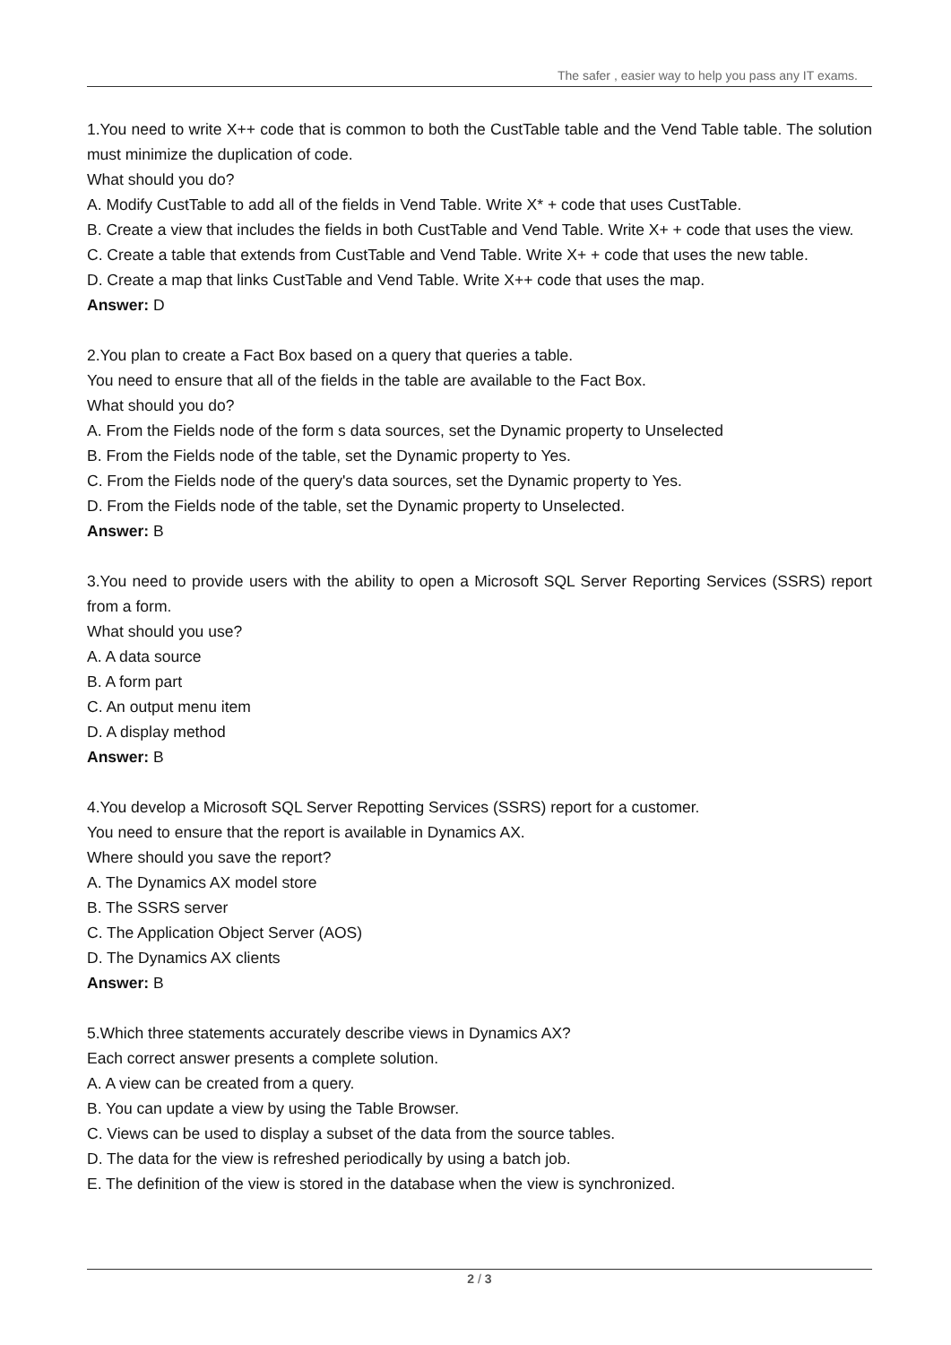The safer , easier way to help you pass any IT exams.
1.You need to write X++ code that is common to both the CustTable table and the Vend Table table. The solution must minimize the duplication of code.
What should you do?
A. Modify CustTable to add all of the fields in Vend Table. Write X* + code that uses CustTable.
B. Create a view that includes the fields in both CustTable and Vend Table. Write X+ + code that uses the view.
C. Create a table that extends from CustTable and Vend Table. Write X+ + code that uses the new table.
D. Create a map that links CustTable and Vend Table. Write X++ code that uses the map.
Answer: D
2.You plan to create a Fact Box based on a query that queries a table.
You need to ensure that all of the fields in the table are available to the Fact Box.
What should you do?
A. From the Fields node of the form s data sources, set the Dynamic property to Unselected
B. From the Fields node of the table, set the Dynamic property to Yes.
C. From the Fields node of the query's data sources, set the Dynamic property to Yes.
D. From the Fields node of the table, set the Dynamic property to Unselected.
Answer: B
3.You need to provide users with the ability to open a Microsoft SQL Server Reporting Services (SSRS) report from a form.
What should you use?
A. A data source
B. A form part
C. An output menu item
D. A display method
Answer: B
4.You develop a Microsoft SQL Server Repotting Services (SSRS) report for a customer.
You need to ensure that the report is available in Dynamics AX.
Where should you save the report?
A. The Dynamics AX model store
B. The SSRS server
C. The Application Object Server (AOS)
D. The Dynamics AX clients
Answer: B
5.Which three statements accurately describe views in Dynamics AX?
Each correct answer presents a complete solution.
A. A view can be created from a query.
B. You can update a view by using the Table Browser.
C. Views can be used to display a subset of the data from the source tables.
D. The data for the view is refreshed periodically by using a batch job.
E. The definition of the view is stored in the database when the view is synchronized.
2 / 3